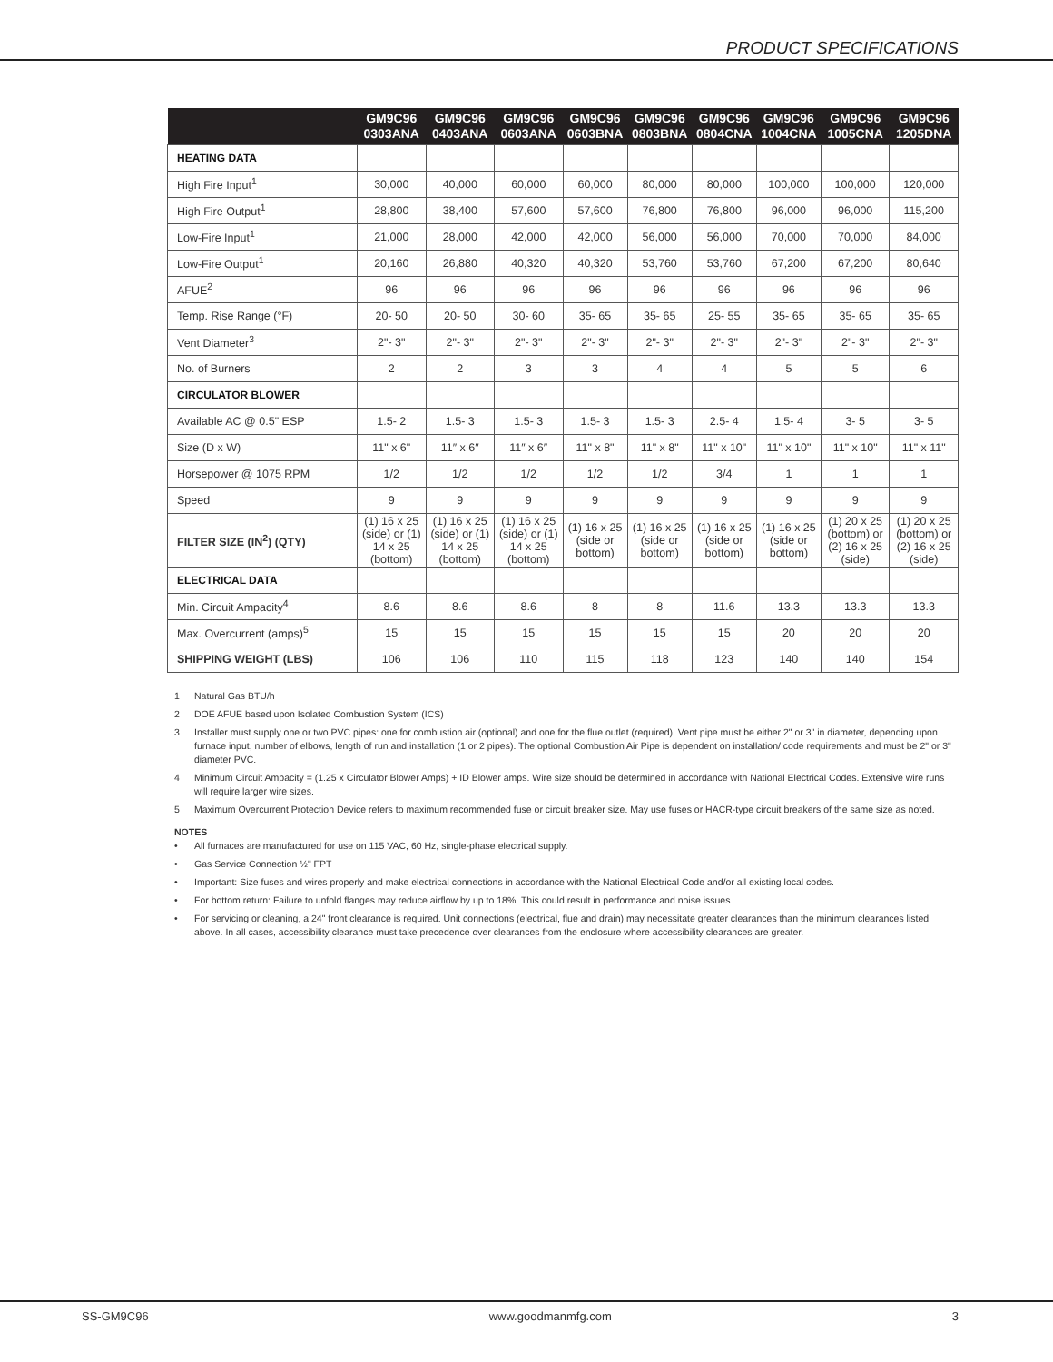PRODUCT SPECIFICATIONS
| | GM9C96 0303ANA | GM9C96 0403ANA | GM9C96 0603ANA | GM9C96 0603BNA | GM9C96 0803BNA | GM9C96 0804CNA | GM9C96 1004CNA | GM9C96 1005CNA | GM9C96 1205DNA |
| --- | --- | --- | --- | --- | --- | --- | --- | --- | --- |
| HEATING DATA | | | | | | | | | |
| High Fire Input<sup>1</sup> | 30,000 | 40,000 | 60,000 | 60,000 | 80,000 | 80,000 | 100,000 | 100,000 | 120,000 |
| High Fire Output<sup>1</sup> | 28,800 | 38,400 | 57,600 | 57,600 | 76,800 | 76,800 | 96,000 | 96,000 | 115,200 |
| Low-Fire Input<sup>1</sup> | 21,000 | 28,000 | 42,000 | 42,000 | 56,000 | 56,000 | 70,000 | 70,000 | 84,000 |
| Low-Fire Output<sup>1</sup> | 20,160 | 26,880 | 40,320 | 40,320 | 53,760 | 53,760 | 67,200 | 67,200 | 80,640 |
| AFUE<sup>2</sup> | 96 | 96 | 96 | 96 | 96 | 96 | 96 | 96 | 96 |
| Temp. Rise Range (°F) | 20- 50 | 20- 50 | 30- 60 | 35- 65 | 35- 65 | 25- 55 | 35- 65 | 35- 65 | 35- 65 |
| Vent Diameter<sup>3</sup> | 2"- 3" | 2"- 3" | 2"- 3" | 2"- 3" | 2"- 3" | 2"- 3" | 2"- 3" | 2"- 3" | 2"- 3" |
| No. of Burners | 2 | 2 | 3 | 3 | 4 | 4 | 5 | 5 | 6 |
| CIRCULATOR BLOWER | | | | | | | | | |
| Available AC @ 0.5" ESP | 1.5- 2 | 1.5- 3 | 1.5- 3 | 1.5- 3 | 1.5- 3 | 2.5- 4 | 1.5- 4 | 3- 5 | 3- 5 |
| Size (D x W) | 11" x 6" | 11″ x 6″ | 11″ x 6″ | 11" x 8" | 11" x 8" | 11" x 10" | 11" x 10" | 11" x 10" | 11" x 11" |
| Horsepower @ 1075 RPM | 1/2 | 1/2 | 1/2 | 1/2 | 1/2 | 3/4 | 1 | 1 | 1 |
| Speed | 9 | 9 | 9 | 9 | 9 | 9 | 9 | 9 | 9 |
| FILTER SIZE (IN<sup>2</sup>) (QTY) | (1) 16 x 25 (side) or (1) 14 x 25 (bottom) | (1) 16 x 25 (side) or (1) 14 x 25 (bottom) | (1) 16 x 25 (side) or (1) 14 x 25 (bottom) | (1) 16 x 25 (side or bottom) | (1) 16 x 25 (side or bottom) | (1) 16 x 25 (side or bottom) | (1) 16 x 25 (side or bottom) | (1) 20 x 25 (bottom) or (2) 16 x 25 (side) | (1) 20 x 25 (bottom) or (2) 16 x 25 (side) |
| ELECTRICAL DATA | | | | | | | | | |
| Min. Circuit Ampacity<sup>4</sup> | 8.6 | 8.6 | 8.6 | 8 | 8 | 11.6 | 13.3 | 13.3 | 13.3 |
| Max. Overcurrent (amps)<sup>5</sup> | 15 | 15 | 15 | 15 | 15 | 15 | 20 | 20 | 20 |
| SHIPPING WEIGHT (LBS) | 106 | 106 | 110 | 115 | 118 | 123 | 140 | 140 | 154 |
1 Natural Gas BTU/h
2 DOE AFUE based upon Isolated Combustion System (ICS)
3 Installer must supply one or two PVC pipes: one for combustion air (optional) and one for the flue outlet (required). Vent pipe must be either 2" or 3" in diameter, depending upon furnace input, number of elbows, length of run and installation (1 or 2 pipes). The optional Combustion Air Pipe is dependent on installation/ code requirements and must be 2" or 3" diameter PVC.
4 Minimum Circuit Ampacity = (1.25 x Circulator Blower Amps) + ID Blower amps. Wire size should be determined in accordance with National Electrical Codes. Extensive wire runs will require larger wire sizes.
5 Maximum Overcurrent Protection Device refers to maximum recommended fuse or circuit breaker size. May use fuses or HACR-type circuit breakers of the same size as noted.
NOTES
• All furnaces are manufactured for use on 115 VAC, 60 Hz, single-phase electrical supply.
• Gas Service Connection ½" FPT
• Important: Size fuses and wires properly and make electrical connections in accordance with the National Electrical Code and/or all existing local codes.
• For bottom return: Failure to unfold flanges may reduce airflow by up to 18%. This could result in performance and noise issues.
• For servicing or cleaning, a 24" front clearance is required. Unit connections (electrical, flue and drain) may necessitate greater clearances than the minimum clearances listed above. In all cases, accessibility clearance must take precedence over clearances from the enclosure where accessibility clearances are greater.
SS-GM9C96 www.goodmanmfg.com 3